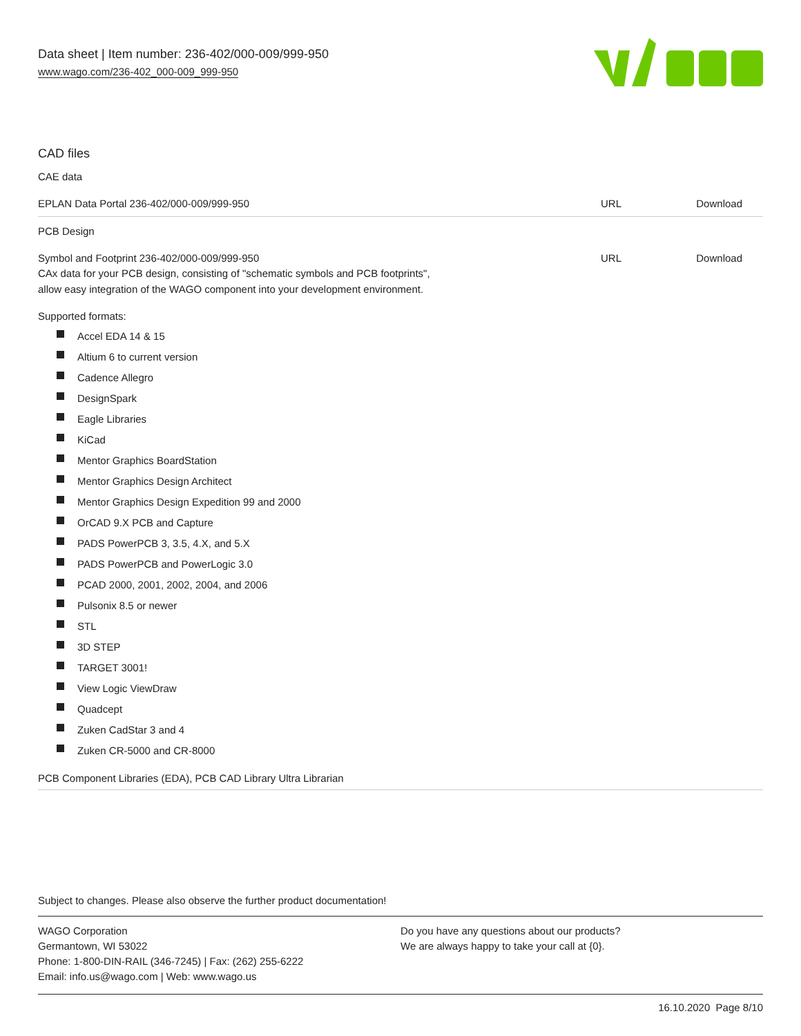Data sheet | Item number: 236-402/000-009/999-950
www.wago.com/236-402_000-009_999-950
CAD files
CAE data
| EPLAN Data Portal 236-402/000-009/999-950 | URL | Download |
PCB Design
| Symbol and Footprint 236-402/000-009/999-950 CAx data for your PCB design, consisting of "schematic symbols and PCB footprints", allow easy integration of the WAGO component into your development environment. | URL | Download |
Supported formats:
Accel EDA 14 & 15
Altium 6 to current version
Cadence Allegro
DesignSpark
Eagle Libraries
KiCad
Mentor Graphics BoardStation
Mentor Graphics Design Architect
Mentor Graphics Design Expedition 99 and 2000
OrCAD 9.X PCB and Capture
PADS PowerPCB 3, 3.5, 4.X, and 5.X
PADS PowerPCB and PowerLogic 3.0
PCAD 2000, 2001, 2002, 2004, and 2006
Pulsonix 8.5 or newer
STL
3D STEP
TARGET 3001!
View Logic ViewDraw
Quadcept
Zuken CadStar 3 and 4
Zuken CR-5000 and CR-8000
PCB Component Libraries (EDA), PCB CAD Library Ultra Librarian
Subject to changes. Please also observe the further product documentation!
WAGO Corporation
Germantown, WI 53022
Phone: 1-800-DIN-RAIL (346-7245) | Fax: (262) 255-6222
Email: info.us@wago.com | Web: www.wago.us
Do you have any questions about our products?
We are always happy to take your call at {0}.
16.10.2020 Page 8/10